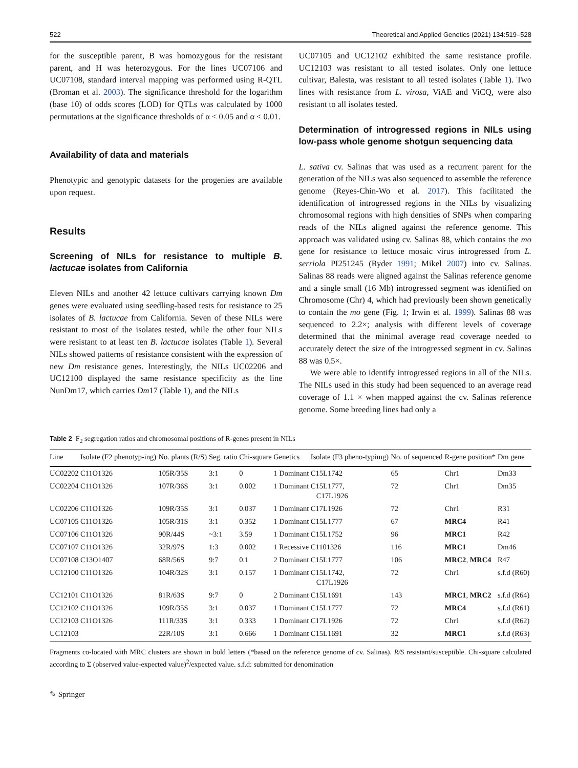522 Theoretical and Applied Genetics (2021) 134:519–528
for the susceptible parent, B was homozygous for the resistant parent, and H was heterozygous. For the lines UC07106 and UC07108, standard interval mapping was performed using R-QTL (Broman et al. 2003). The significance threshold for the logarithm (base 10) of odds scores (LOD) for QTLs was calculated by 1000 permutations at the significance thresholds of α < 0.05 and α < 0.01.
Availability of data and materials
Phenotypic and genotypic datasets for the progenies are available upon request.
Results
Screening of NILs for resistance to multiple B. lactucae isolates from California
Eleven NILs and another 42 lettuce cultivars carrying known Dm genes were evaluated using seedling-based tests for resistance to 25 isolates of B. lactucae from California. Seven of these NILs were resistant to most of the isolates tested, while the other four NILs were resistant to at least ten B. lactucae isolates (Table 1). Several NILs showed patterns of resistance consistent with the expression of new Dm resistance genes. Interestingly, the NILs UC02206 and UC12100 displayed the same resistance specificity as the line NunDm17, which carries Dm17 (Table 1), and the NILs
UC07105 and UC12102 exhibited the same resistance profile. UC12103 was resistant to all tested isolates. Only one lettuce cultivar, Balesta, was resistant to all tested isolates (Table 1). Two lines with resistance from L. virosa, ViAE and ViCQ, were also resistant to all isolates tested.
Determination of introgressed regions in NILs using low-pass whole genome shotgun sequencing data
L. sativa cv. Salinas that was used as a recurrent parent for the generation of the NILs was also sequenced to assemble the reference genome (Reyes-Chin-Wo et al. 2017). This facilitated the identification of introgressed regions in the NILs by visualizing chromosomal regions with high densities of SNPs when comparing reads of the NILs aligned against the reference genome. This approach was validated using cv. Salinas 88, which contains the mo gene for resistance to lettuce mosaic virus introgressed from L. serriola PI251245 (Ryder 1991; Mikel 2007) into cv. Salinas. Salinas 88 reads were aligned against the Salinas reference genome and a single small (16 Mb) introgressed segment was identified on Chromosome (Chr) 4, which had previously been shown genetically to contain the mo gene (Fig. 1; Irwin et al. 1999). Salinas 88 was sequenced to 2.2×; analysis with different levels of coverage determined that the minimal average read coverage needed to accurately detect the size of the introgressed segment in cv. Salinas 88 was 0.5×.
We were able to identify introgressed regions in all of the NILs. The NILs used in this study had been sequenced to an average read coverage of 1.1 × when mapped against the cv. Salinas reference genome. Some breeding lines had only a
Table 2 F<sub>2</sub> segregation ratios and chromosomal positions of R-genes present in NILs
| Line | Isolate (F2 phenotyp-ing) | No. plants (R/S) | Seg. ratio | Chi-square | Genetics | Isolate (F3 pheno-typimg) | No. of sequenced | R-gene position* | Dm gene |
| --- | --- | --- | --- | --- | --- | --- | --- | --- | --- |
| UC02202 | C11O1326 | 105R/35S | 3:1 | 0 | 1 Dominant | C15L1742 | 65 | Chr1 | Dm33 |
| UC02204 | C11O1326 | 107R/36S | 3:1 | 0.002 | 1 Dominant | C15L1777, C17L1926 | 72 | Chr1 | Dm35 |
| UC02206 | C11O1326 | 109R/35S | 3:1 | 0.037 | 1 Dominant | C17L1926 | 72 | Chr1 | R31 |
| UC07105 | C11O1326 | 105R/31S | 3:1 | 0.352 | 1 Dominant | C15L1777 | 67 | MRC4 | R41 |
| UC07106 | C11O1326 | 90R/44S | ~3:1 | 3.59 | 1 Dominant | C15L1752 | 96 | MRC1 | R42 |
| UC07107 | C11O1326 | 32R/97S | 1:3 | 0.002 | 1 Recessive | C1101326 | 116 | MRC1 | Dm46 |
| UC07108 | C13O1407 | 68R/56S | 9:7 | 0.1 | 2 Dominant | C15L1777 | 106 | MRC2 , MRC4 | R47 |
| UC12100 | C11O1326 | 104R/32S | 3:1 | 0.157 | 1 Dominant | C15L1742, C17L1926 | 72 | Chr1 | s.f.d (R60) |
| UC12101 | C11O1326 | 81R/63S | 9:7 | 0 | 2 Dominant | C15L1691 | 143 | MRC1 , MRC2 | s.f.d (R64) |
| UC12102 | C11O1326 | 109R/35S | 3:1 | 0.037 | 1 Dominant | C15L1777 | 72 | MRC4 | s.f.d (R61) |
| UC12103 | C11O1326 | 111R/33S | 3:1 | 0.333 | 1 Dominant | C17L1926 | 72 | Chr1 | s.f.d (R62) |
| UC12103 | | 22R/10S | 3:1 | 0.666 | 1 Dominant | C15L1691 | 32 | MRC1 | s.f.d (R63) |
Fragments co-located with MRC clusters are shown in bold letters (*based on the reference genome of cv. Salinas). R/S resistant/susceptible. Chi-square calculated according to Σ (observed value-expected value)<sup>2</sup>/expected value. s.f.d: submitted for denomination
✎ Springer